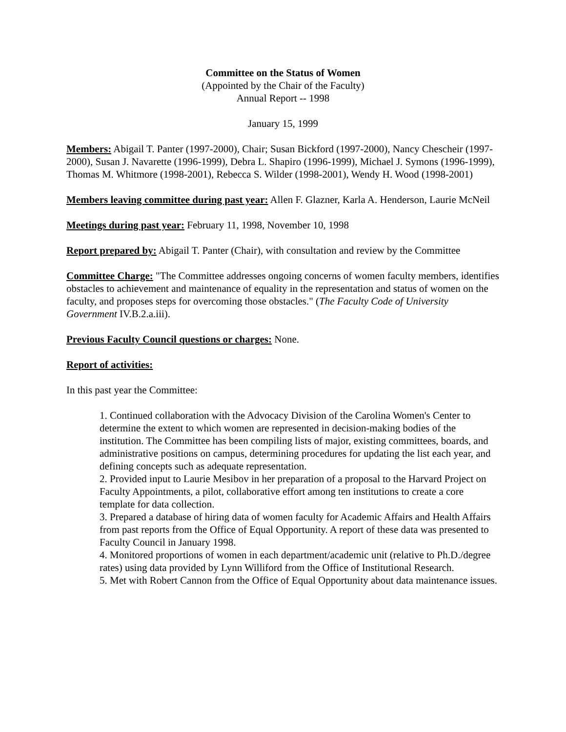Committee on the Status of Women
(Appointed by the Chair of the Faculty)
Annual Report -- 1998
January 15, 1999
Members: Abigail T. Panter (1997-2000), Chair; Susan Bickford (1997-2000), Nancy Chescheir (1997-2000), Susan J. Navarette (1996-1999), Debra L. Shapiro (1996-1999), Michael J. Symons (1996-1999), Thomas M. Whitmore (1998-2001), Rebecca S. Wilder (1998-2001), Wendy H. Wood (1998-2001)
Members leaving committee during past year: Allen F. Glazner, Karla A. Henderson, Laurie McNeil
Meetings during past year: February 11, 1998, November 10, 1998
Report prepared by: Abigail T. Panter (Chair), with consultation and review by the Committee
Committee Charge: "The Committee addresses ongoing concerns of women faculty members, identifies obstacles to achievement and maintenance of equality in the representation and status of women on the faculty, and proposes steps for overcoming those obstacles." (The Faculty Code of University Government IV.B.2.a.iii).
Previous Faculty Council questions or charges: None.
Report of activities:
In this past year the Committee:
1. Continued collaboration with the Advocacy Division of the Carolina Women's Center to determine the extent to which women are represented in decision-making bodies of the institution. The Committee has been compiling lists of major, existing committees, boards, and administrative positions on campus, determining procedures for updating the list each year, and defining concepts such as adequate representation.
2. Provided input to Laurie Mesibov in her preparation of a proposal to the Harvard Project on Faculty Appointments, a pilot, collaborative effort among ten institutions to create a core template for data collection.
3. Prepared a database of hiring data of women faculty for Academic Affairs and Health Affairs from past reports from the Office of Equal Opportunity. A report of these data was presented to Faculty Council in January 1998.
4. Monitored proportions of women in each department/academic unit (relative to Ph.D./degree rates) using data provided by Lynn Williford from the Office of Institutional Research.
5. Met with Robert Cannon from the Office of Equal Opportunity about data maintenance issues.